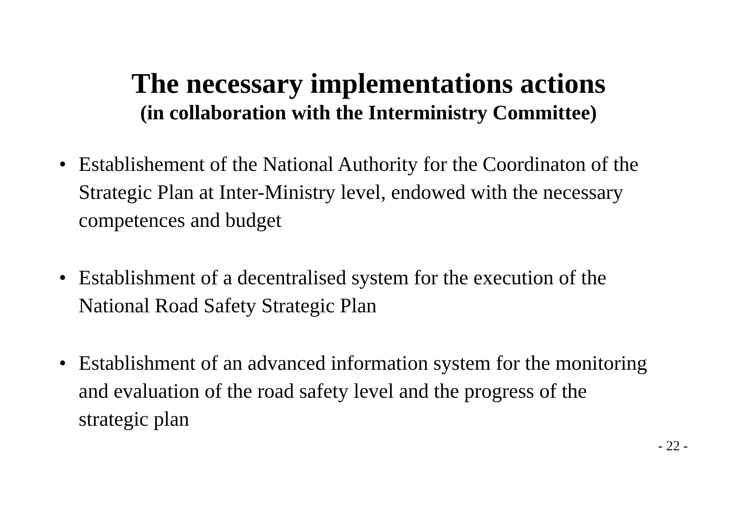The necessary implementations actions
(in collaboration with the Interministry Committee)
• Establishement of the National Authority for the Coordinaton of the Strategic Plan at Inter-Ministry level, endowed with the necessary competences and budget
• Establishment of a decentralised system for the execution of the National Road Safety Strategic Plan
• Establishment of an advanced information system for the monitoring and evaluation of the road safety level and the progress of the strategic plan
- 22 -